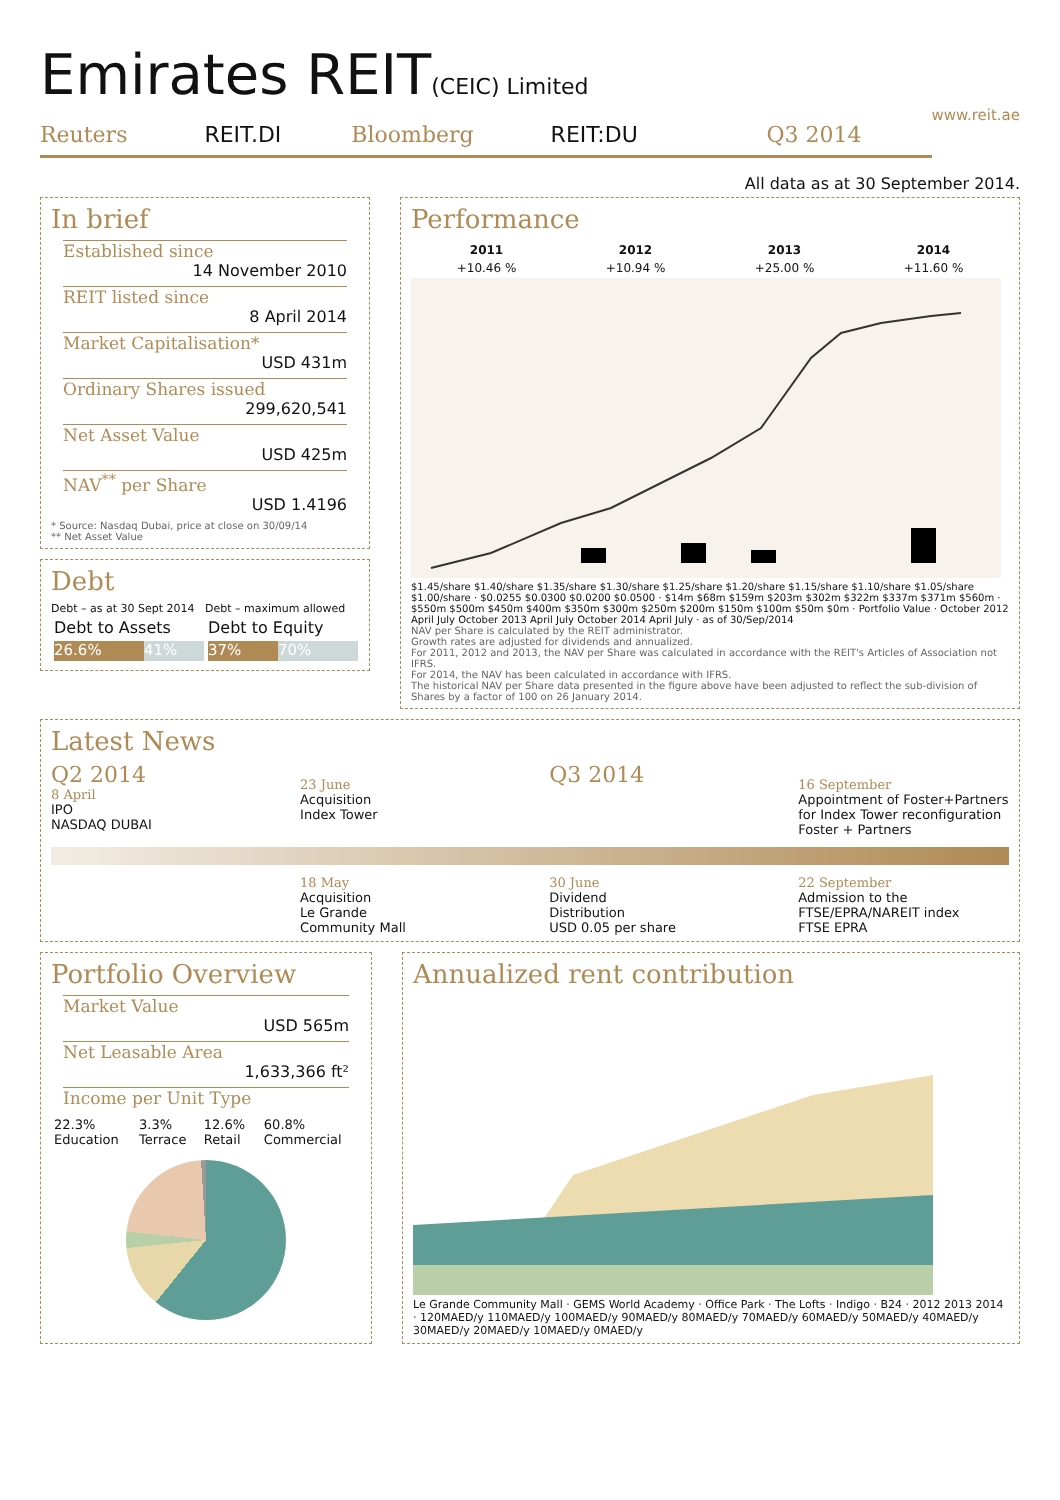Emirates REIT(CEIC) Limited www.reit.ae
Reuters REIT.DI Bloomberg REIT:DU Q3 2014
All data as at 30 September 2014.
In brief
Established since
14 November 2010
REIT listed since
8 April 2014
Market Capitalisation*
USD 431m
Ordinary Shares issued
299,620,541
Net Asset Value
USD 425m
NAV<sup>**</sup> per Share
USD 1.4196
* Source: Nasdaq Dubai, price at close on 30/09/14
** Net Asset Value
Debt
Debt – as at 30 Sept 2014 Debt – maximum allowed
| Debt to Assets | Debt to Equity |
| --- | --- |
| 26.6% 41% | 37% 70% |
Performance
| 2011 | 2012 | 2013 | 2014 |
| --- | --- | --- | --- |
| +10.46 % | +10.94 % | +25.00 % | +11.60 % |
$1.45/share $1.40/share $1.35/share $1.30/share $1.25/share $1.20/share $1.15/share $1.10/share $1.05/share $1.00/share · $0.0255 $0.0300 $0.0200 $0.0500 · $14m $68m $159m $203m $302m $322m $337m $371m $560m · $550m $500m $450m $400m $350m $300m $250m $200m $150m $100m $50m $0m · Portfolio Value · October 2012 April July October 2013 April July October 2014 April July · as of 30/Sep/2014
NAV per Share is calculated by the REIT administrator.
Growth rates are adjusted for dividends and annualized.
For 2011, 2012 and 2013, the NAV per Share was calculated in accordance with the REIT's Articles of Association not IFRS.
For 2014, the NAV has been calculated in accordance with IFRS.
The historical NAV per Share data presented in the figure above have been adjusted to reflect the sub-division of Shares by a factor of 100 on 26 January 2014.
Latest News
Q2 2014
8 April
IPO
NASDAQ DUBAI
23 June
Acquisition
Index Tower
Q3 2014
16 September
Appointment of Foster+Partners for Index Tower reconfiguration
Foster + Partners
18 May
Acquisition
Le Grande
Community Mall
30 June
Dividend
Distribution
USD 0.05 per share
22 September
Admission to the FTSE/EPRA/NAREIT index
FTSE EPRA
Portfolio Overview
Market Value
USD 565m
Net Leasable Area
1,633,366 ft²
Income per Unit Type
| 22.3% Education | 3.3% Terrace | 12.6% Retail | 60.8% Commercial |
Annualized rent contribution
Le Grande Community Mall · GEMS World Academy · Office Park · The Lofts · Indigo · B24 · 2012 2013 2014 · 120MAED/y 110MAED/y 100MAED/y 90MAED/y 80MAED/y 70MAED/y 60MAED/y 50MAED/y 40MAED/y 30MAED/y 20MAED/y 10MAED/y 0MAED/y